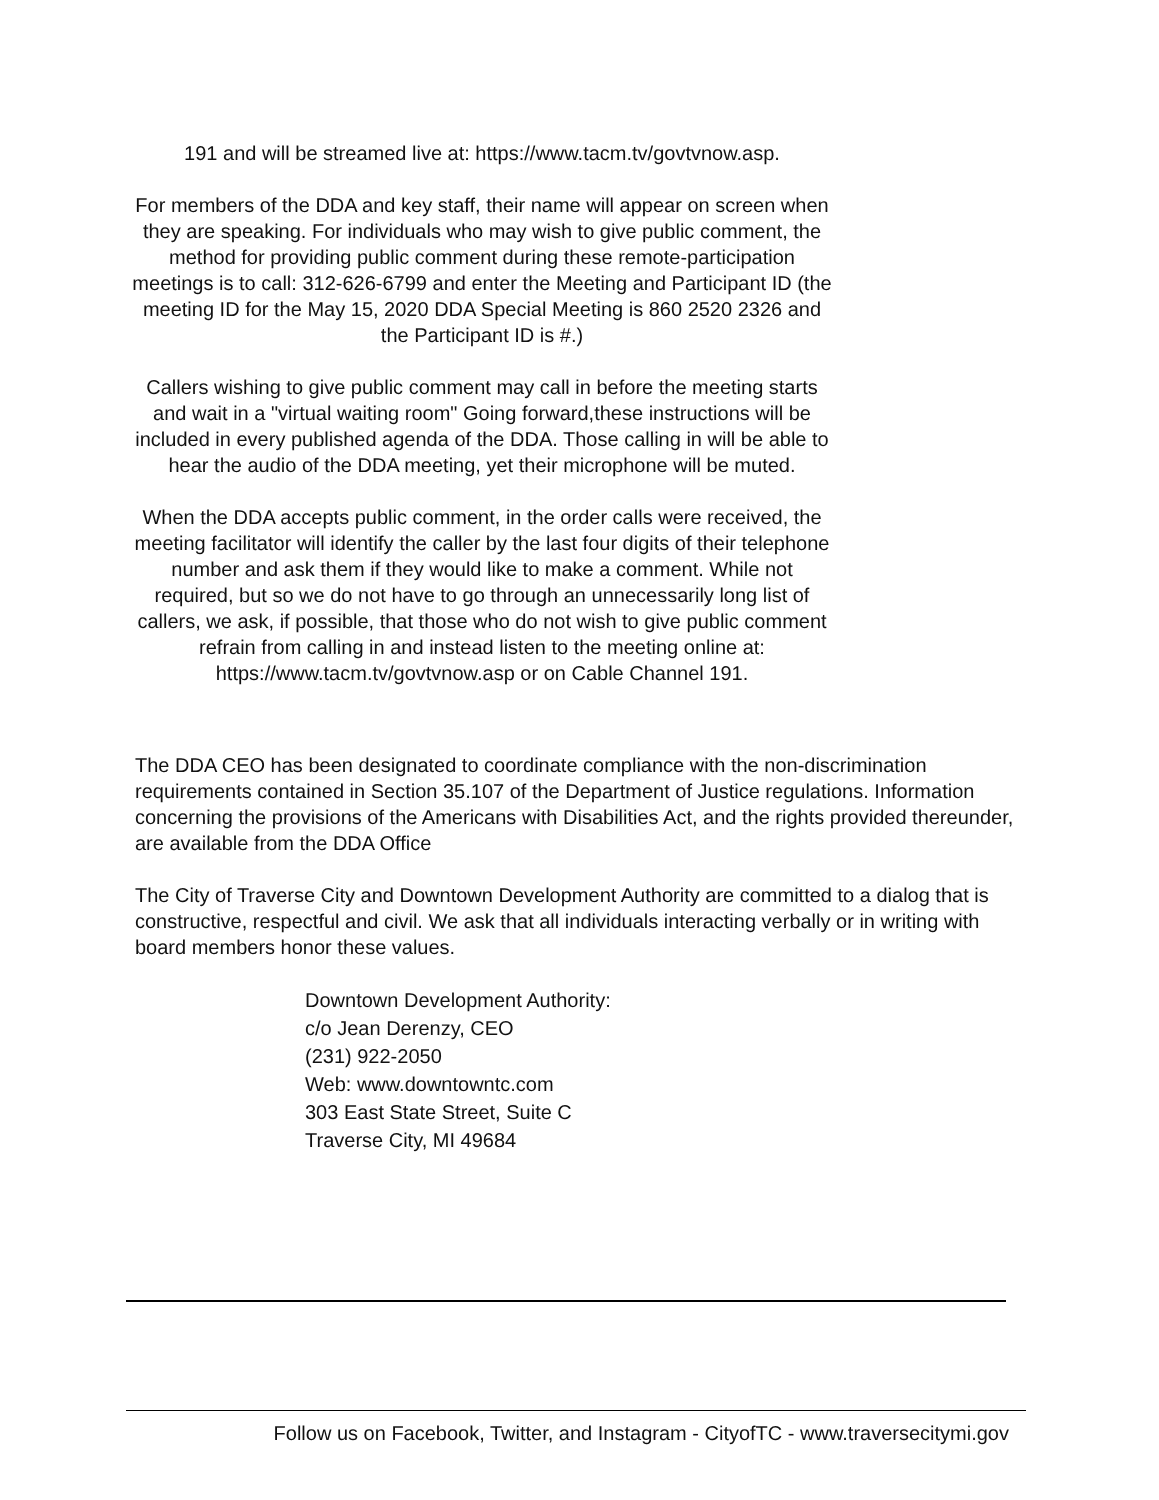191 and will be streamed live at: https://www.tacm.tv/govtvnow.asp.
For members of the DDA and key staff, their name will appear on screen when they are speaking. For individuals who may wish to give public comment, the method for providing public comment during these remote-participation meetings is to call: 312-626-6799 and enter the Meeting and Participant ID (the meeting ID for the May 15, 2020 DDA Special Meeting is 860 2520 2326 and the Participant ID is #.)
Callers wishing to give public comment may call in before the meeting starts and wait in a "virtual waiting room" Going forward,these instructions will be included in every published agenda of the DDA. Those calling in will be able to hear the audio of the DDA meeting, yet their microphone will be muted.
When the DDA accepts public comment, in the order calls were received, the meeting facilitator will identify the caller by the last four digits of their telephone number and ask them if they would like to make a comment. While not required, but so we do not have to go through an unnecessarily long list of callers, we ask, if possible, that those who do not wish to give public comment refrain from calling in and instead listen to the meeting online at: https://www.tacm.tv/govtvnow.asp or on Cable Channel 191.
The DDA CEO has been designated to coordinate compliance with the non-discrimination requirements contained in Section 35.107 of the Department of Justice regulations. Information concerning the provisions of the Americans with Disabilities Act, and the rights provided thereunder, are available from the DDA Office
The City of Traverse City and Downtown Development Authority are committed to a dialog that is constructive, respectful and civil. We ask that all individuals interacting verbally or in writing with board members honor these values.
Downtown Development Authority:
c/o Jean Derenzy, CEO
(231) 922-2050
Web: www.downtowntc.com
303 East State Street, Suite C
Traverse City, MI 49684
Follow us on Facebook, Twitter, and Instagram - CityofTC - www.traversecitymi.gov